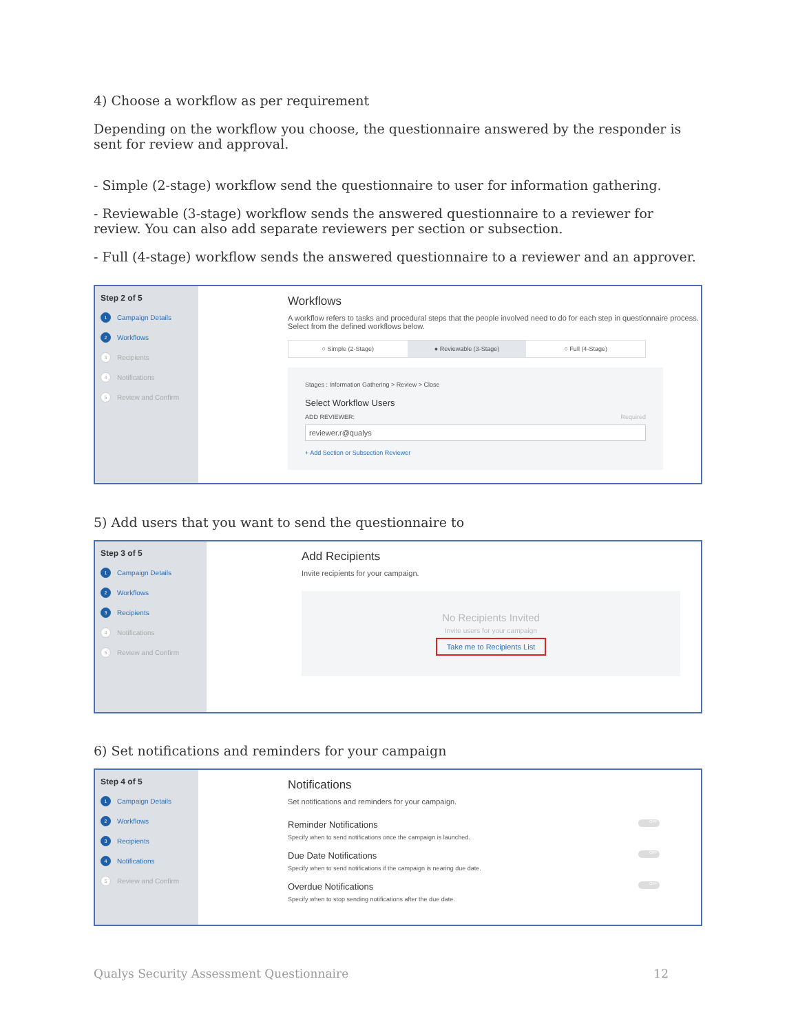4) Choose a workflow as per requirement
Depending on the workflow you choose, the questionnaire answered by the responder is sent for review and approval.
- Simple (2-stage) workflow send the questionnaire to user for information gathering.
- Reviewable (3-stage) workflow sends the answered questionnaire to a reviewer for review. You can also add separate reviewers per section or subsection.
- Full (4-stage) workflow sends the answered questionnaire to a reviewer and an approver.
Step 2 of 5
1 Campaign Details
2 Workflows
3 Recipients
4 Notifications
5 Review and Confirm
Workflows
A workflow refers to tasks and procedural steps that the people involved need to do for each step in questionnaire process. Select from the defined workflows below.
○ Simple (2-Stage) ● Reviewable (3-Stage) ○ Full (4-Stage)
Stages : Information Gathering > Review > Close
Select Workflow Users
ADD REVIEWER: Required
reviewer.r@qualys
+ Add Section or Subsection Reviewer
5) Add users that you want to send the questionnaire to
Step 3 of 5
1 Campaign Details
2 Workflows
3 Recipients
4 Notifications
5 Review and Confirm
Add Recipients
Invite recipients for your campaign.
No Recipients Invited
Invite users for your campaign
Take me to Recipients List
6) Set notifications and reminders for your campaign
Step 4 of 5
1 Campaign Details
2 Workflows
3 Recipients
4 Notifications
5 Review and Confirm
Notifications
Set notifications and reminders for your campaign.
Reminder Notifications OFF
Specify when to send notifications once the campaign is launched.
Due Date Notifications OFF
Specify when to send notifications if the campaign is nearing due date.
Overdue Notifications OFF
Specify when to stop sending notifications after the due date.
Qualys Security Assessment Questionnaire 12